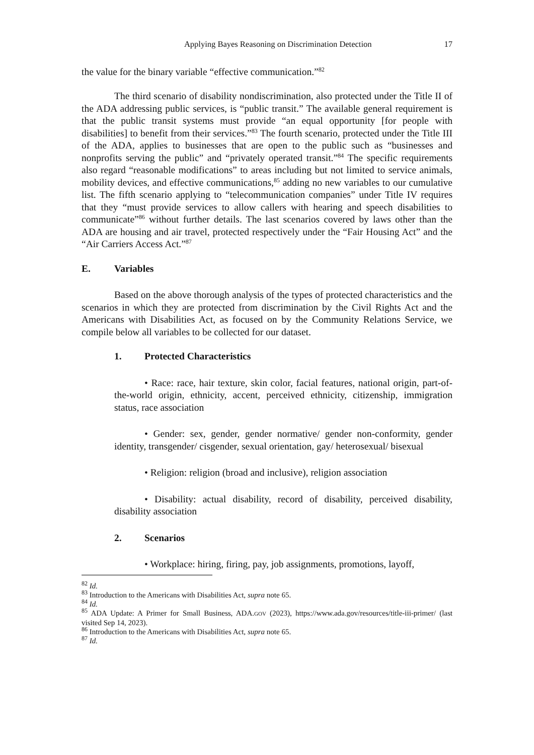Applying Bayes Reasoning on Discrimination Detection 17
the value for the binary variable “effective communication.”<sup>82</sup>
The third scenario of disability nondiscrimination, also protected under the Title II of the ADA addressing public services, is “public transit.” The available general requirement is that the public transit systems must provide “an equal opportunity [for people with disabilities] to benefit from their services.”<sup>83</sup> The fourth scenario, protected under the Title III of the ADA, applies to businesses that are open to the public such as “businesses and nonprofits serving the public” and “privately operated transit.”<sup>84</sup> The specific requirements also regard “reasonable modifications” to areas including but not limited to service animals, mobility devices, and effective communications,<sup>85</sup> adding no new variables to our cumulative list. The fifth scenario applying to “telecommunication companies” under Title IV requires that they “must provide services to allow callers with hearing and speech disabilities to communicate”<sup>86</sup> without further details. The last scenarios covered by laws other than the ADA are housing and air travel, protected respectively under the “Fair Housing Act” and the “Air Carriers Access Act.”<sup>87</sup>
E. Variables
Based on the above thorough analysis of the types of protected characteristics and the scenarios in which they are protected from discrimination by the Civil Rights Act and the Americans with Disabilities Act, as focused on by the Community Relations Service, we compile below all variables to be collected for our dataset.
1. Protected Characteristics
• Race: race, hair texture, skin color, facial features, national origin, part-of-the-world origin, ethnicity, accent, perceived ethnicity, citizenship, immigration status, race association
• Gender: sex, gender, gender normative/ gender non-conformity, gender identity, transgender/ cisgender, sexual orientation, gay/ heterosexual/ bisexual
• Religion: religion (broad and inclusive), religion association
• Disability: actual disability, record of disability, perceived disability, disability association
2. Scenarios
• Workplace: hiring, firing, pay, job assignments, promotions, layoff,
<sup>82</sup> Id.
<sup>83</sup> Introduction to the Americans with Disabilities Act, supra note 65.
<sup>84</sup> Id.
<sup>85</sup> ADA Update: A Primer for Small Business, ADA.GOV (2023), https://www.ada.gov/resources/title-iii-primer/ (last visited Sep 14, 2023).
<sup>86</sup> Introduction to the Americans with Disabilities Act, supra note 65.
<sup>87</sup> Id.